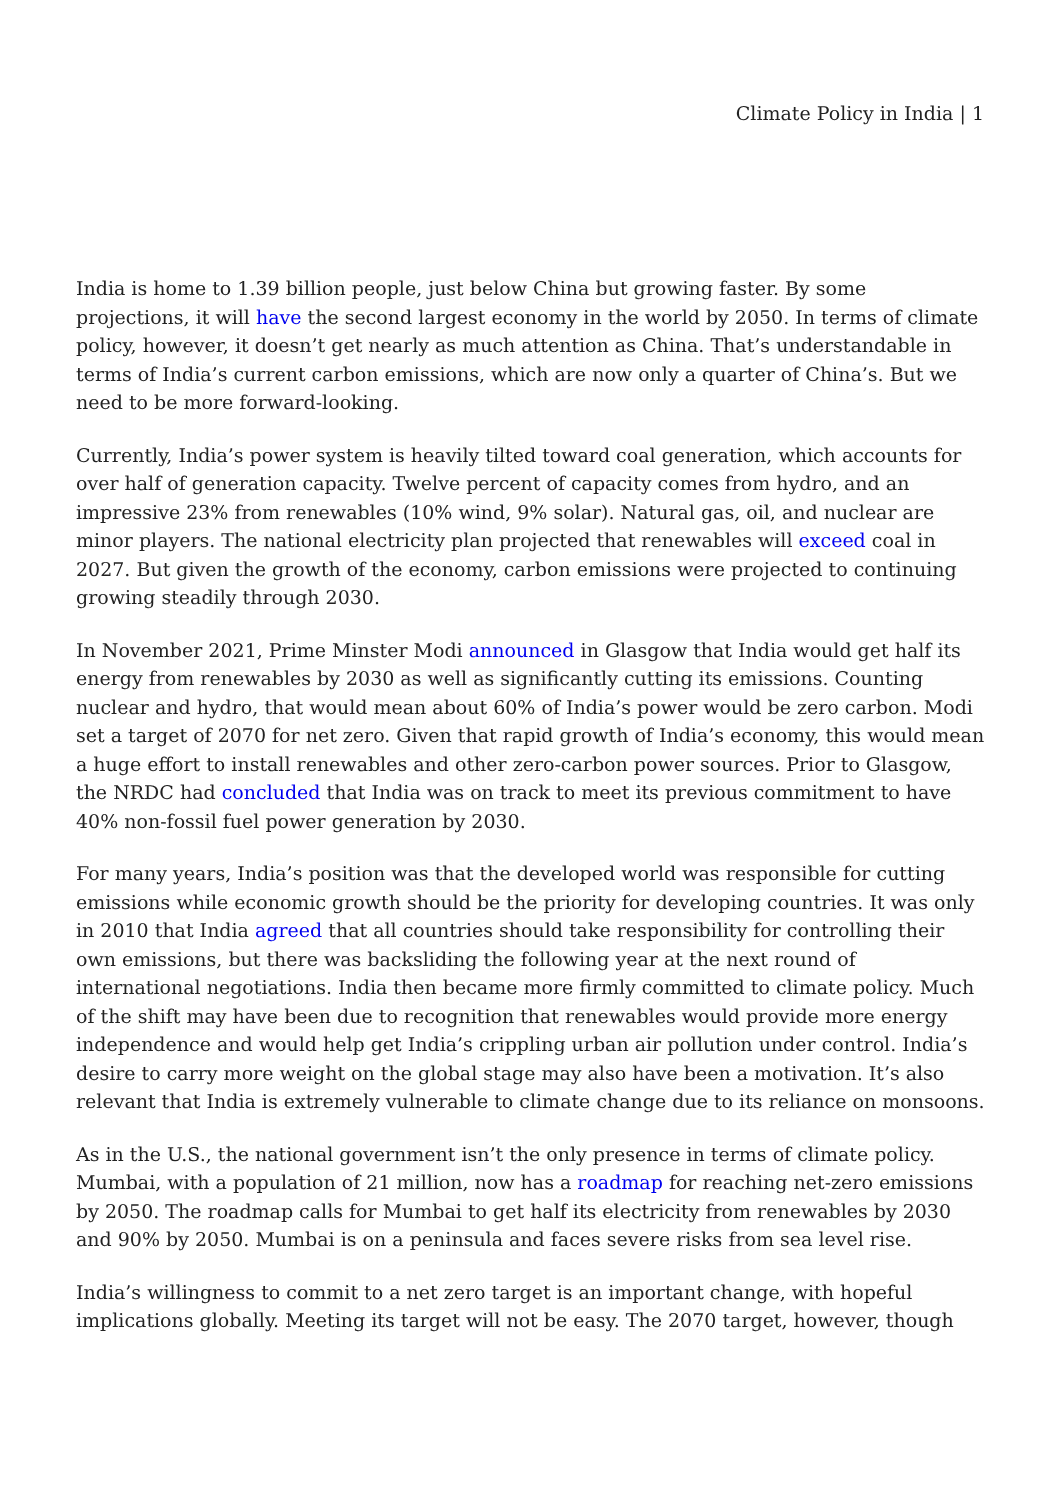Climate Policy in India | 1
India is home to 1.39 billion people, just below China but growing faster. By some projections, it will have the second largest economy in the world by 2050. In terms of climate policy, however, it doesn’t get nearly as much attention as China. That’s understandable in terms of India’s current carbon emissions, which are now only a quarter of China’s. But we need to be more forward-looking.
Currently, India’s power system is heavily tilted toward coal generation, which accounts for over half of generation capacity. Twelve percent of capacity comes from hydro, and an impressive 23% from renewables (10% wind, 9% solar). Natural gas, oil, and nuclear are minor players. The national electricity plan projected that renewables will exceed coal in 2027. But given the growth of the economy, carbon emissions were projected to continuing growing steadily through 2030.
In November 2021, Prime Minster Modi announced in Glasgow that India would get half its energy from renewables by 2030 as well as significantly cutting its emissions. Counting nuclear and hydro, that would mean about 60% of India’s power would be zero carbon. Modi set a target of 2070 for net zero. Given that rapid growth of India’s economy, this would mean a huge effort to install renewables and other zero-carbon power sources. Prior to Glasgow, the NRDC had concluded that India was on track to meet its previous commitment to have 40% non-fossil fuel power generation by 2030.
For many years, India’s position was that the developed world was responsible for cutting emissions while economic growth should be the priority for developing countries. It was only in 2010 that India agreed that all countries should take responsibility for controlling their own emissions, but there was backsliding the following year at the next round of international negotiations. India then became more firmly committed to climate policy. Much of the shift may have been due to recognition that renewables would provide more energy independence and would help get India’s crippling urban air pollution under control. India’s desire to carry more weight on the global stage may also have been a motivation. It’s also relevant that India is extremely vulnerable to climate change due to its reliance on monsoons.
As in the U.S., the national government isn’t the only presence in terms of climate policy. Mumbai, with a population of 21 million, now has a roadmap for reaching net-zero emissions by 2050. The roadmap calls for Mumbai to get half its electricity from renewables by 2030 and 90% by 2050. Mumbai is on a peninsula and faces severe risks from sea level rise.
India’s willingness to commit to a net zero target is an important change, with hopeful implications globally. Meeting its target will not be easy. The 2070 target, however, though